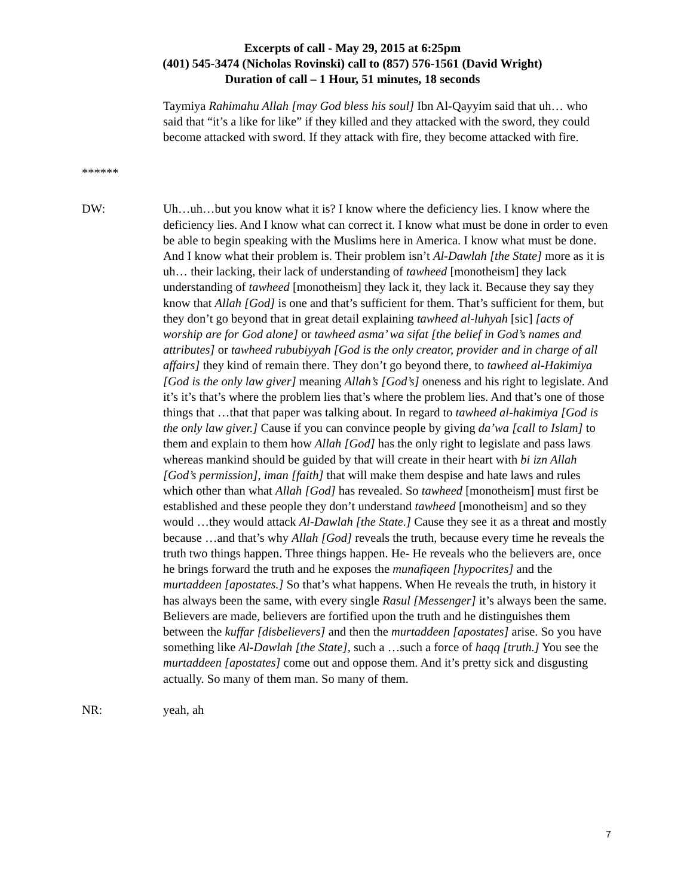Excerpts of call - May 29, 2015 at 6:25pm
(401) 545-3474 (Nicholas Rovinski) call to (857) 576-1561 (David Wright)
Duration of call – 1 Hour, 51 minutes, 18 seconds
Taymiya Rahimahu Allah [may God bless his soul] Ibn Al-Qayyim said that uh… who said that “it’s a like for like” if they killed and they attacked with the sword, they could become attacked with sword. If they attack with fire, they become attacked with fire.
******
DW: Uh…uh…but you know what it is? I know where the deficiency lies. I know where the deficiency lies. And I know what can correct it. I know what must be done in order to even be able to begin speaking with the Muslims here in America. I know what must be done. And I know what their problem is. Their problem isn’t Al-Dawlah [the State] more as it is uh… their lacking, their lack of understanding of tawheed [monotheism] they lack understanding of tawheed [monotheism] they lack it, they lack it. Because they say they know that Allah [God] is one and that’s sufficient for them. That’s sufficient for them, but they don’t go beyond that in great detail explaining tawheed al-luhyah [sic] [acts of worship are for God alone] or tawheed asma’ wa sifat [the belief in God’s names and attributes] or tawheed rububiyyah [God is the only creator, provider and in charge of all affairs] they kind of remain there. They don’t go beyond there, to tawheed al-Hakimiya [God is the only law giver] meaning Allah’s [God’s] oneness and his right to legislate. And it’s it’s that’s where the problem lies that’s where the problem lies. And that’s one of those things that …that that paper was talking about. In regard to tawheed al-hakimiya [God is the only law giver.] Cause if you can convince people by giving da’wa [call to Islam] to them and explain to them how Allah [God] has the only right to legislate and pass laws whereas mankind should be guided by that will create in their heart with bi izn Allah [God’s permission], iman [faith] that will make them despise and hate laws and rules which other than what Allah [God] has revealed. So tawheed [monotheism] must first be established and these people they don’t understand tawheed [monotheism] and so they would …they would attack Al-Dawlah [the State.] Cause they see it as a threat and mostly because …and that’s why Allah [God] reveals the truth, because every time he reveals the truth two things happen. Three things happen. He- He reveals who the believers are, once he brings forward the truth and he exposes the munafiqeen [hypocrites] and the murtaddeen [apostates.] So that’s what happens. When He reveals the truth, in history it has always been the same, with every single Rasul [Messenger] it’s always been the same. Believers are made, believers are fortified upon the truth and he distinguishes them between the kuffar [disbelievers] and then the murtaddeen [apostates] arise. So you have something like Al-Dawlah [the State], such a …such a force of haqq [truth.] You see the murtaddeen [apostates] come out and oppose them. And it’s pretty sick and disgusting actually. So many of them man. So many of them.
NR: yeah, ah
7